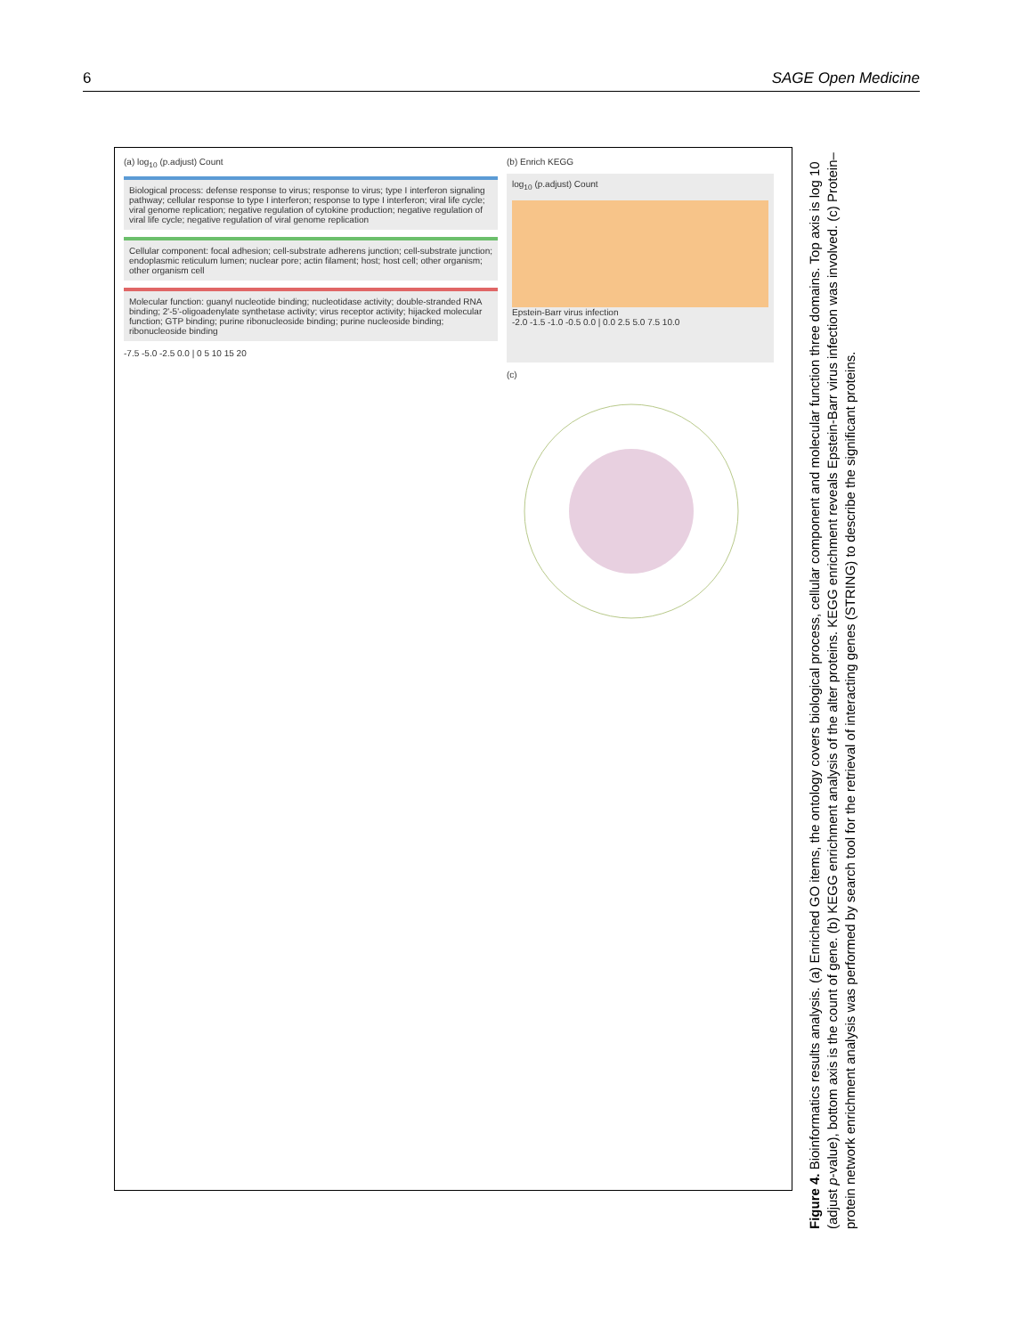6 SAGE Open Medicine
(a) log<sub>10</sub> (p.adjust) Count
Biological process: defense response to virus; response to virus; type I interferon signaling pathway; cellular response to type I interferon; response to type I interferon; viral life cycle; viral genome replication; negative regulation of cytokine production; negative regulation of viral life cycle; negative regulation of viral genome replication
Cellular component: focal adhesion; cell-substrate adherens junction; cell-substrate junction; endoplasmic reticulum lumen; nuclear pore; actin filament; host; host cell; other organism; other organism cell
Molecular function: guanyl nucleotide binding; nucleotidase activity; double-stranded RNA binding; 2'-5'-oligoadenylate synthetase activity; virus receptor activity; hijacked molecular function; GTP binding; purine ribonucleoside binding; purine nucleoside binding; ribonucleoside binding
-7.5 -5.0 -2.5 0.0 | 0 5 10 15 20
(b) Enrich KEGG
log<sub>10</sub> (p.adjust) Count
Epstein-Barr virus infection
-2.0 -1.5 -1.0 -0.5 0.0 | 0.0 2.5 5.0 7.5 10.0
(c)
Figure 4. Bioinformatics results analysis. (a) Enriched GO items, the ontology covers biological process, cellular component and molecular function three domains. Top axis is log 10 (adjust p-value), bottom axis is the count of gene. (b) KEGG enrichment analysis of the alter proteins. KEGG enrichment reveals Epstein-Barr virus infection was involved. (c) Protein–protein network enrichment analysis was performed by search tool for the retrieval of interacting genes (STRING) to describe the significant proteins.